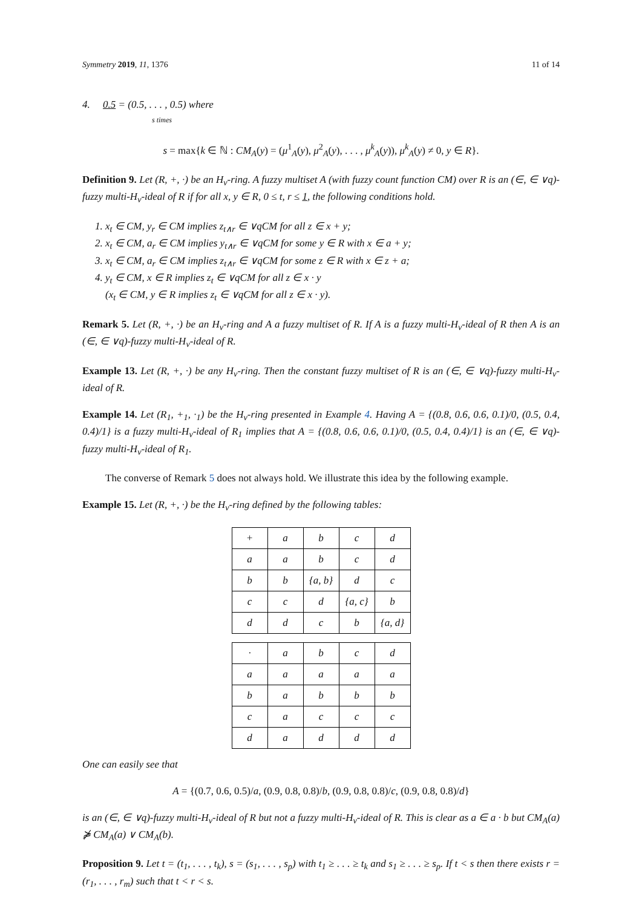Symmetry 2019, 11, 1376 11 of 14
4. 0.5 = (0.5, . . . , 0.5) where
s times
s = max{k ∈ ℕ : CM<sub>A</sub>(y) = (μ<sup>1</sup><sub>A</sub>(y), μ<sup>2</sup><sub>A</sub>(y), . . . , μ<sup>k</sup><sub>A</sub>(y)), μ<sup>k</sup><sub>A</sub>(y) ≠ 0, y ∈ R}.
Definition 9. Let (R, +, ·) be an H<sub>v</sub>-ring. A fuzzy multiset A (with fuzzy count function CM) over R is an (∈, ∈ ∨q)-fuzzy multi-H<sub>v</sub>-ideal of R if for all x, y ∈ R, 0 ≤ t, r ≤ 1, the following conditions hold.
1. x<sub>t</sub> ∈ CM, y<sub>r</sub> ∈ CM implies z<sub>t∧r</sub> ∈ ∨qCM for all z ∈ x + y;
2. x<sub>t</sub> ∈ CM, a<sub>r</sub> ∈ CM implies y<sub>t∧r</sub> ∈ ∨qCM for some y ∈ R with x ∈ a + y;
3. x<sub>t</sub> ∈ CM, a<sub>r</sub> ∈ CM implies z<sub>t∧r</sub> ∈ ∨qCM for some z ∈ R with x ∈ z + a;
4. y<sub>t</sub> ∈ CM, x ∈ R implies z<sub>t</sub> ∈ ∨qCM for all z ∈ x · y
(x<sub>t</sub> ∈ CM, y ∈ R implies z<sub>t</sub> ∈ ∨qCM for all z ∈ x · y).
Remark 5. Let (R, +, ·) be an H<sub>v</sub>-ring and A a fuzzy multiset of R. If A is a fuzzy multi-H<sub>v</sub>-ideal of R then A is an (∈, ∈ ∨q)-fuzzy multi-H<sub>v</sub>-ideal of R.
Example 13. Let (R, +, ·) be any H<sub>v</sub>-ring. Then the constant fuzzy multiset of R is an (∈, ∈ ∨q)-fuzzy multi-H<sub>v</sub>-ideal of R.
Example 14. Let (R<sub>1</sub>, +<sub>1</sub>, ·<sub>1</sub>) be the H<sub>v</sub>-ring presented in Example 4. Having A = {(0.8, 0.6, 0.6, 0.1)/0, (0.5, 0.4, 0.4)/1} is a fuzzy multi-H<sub>v</sub>-ideal of R<sub>1</sub> implies that A = {(0.8, 0.6, 0.6, 0.1)/0, (0.5, 0.4, 0.4)/1} is an (∈, ∈ ∨q)-fuzzy multi-H<sub>v</sub>-ideal of R<sub>1</sub>.
The converse of Remark 5 does not always hold. We illustrate this idea by the following example.
Example 15. Let (R, +, ·) be the H<sub>v</sub>-ring defined by the following tables:
| + | a | b | c | d |
| a | a | b | c | d |
| b | b | {a, b} | d | c |
| c | c | d | {a, c} | b |
| d | d | c | b | {a, d} |
| · | a | b | c | d |
| a | a | a | a | a |
| b | a | b | b | b |
| c | a | c | c | c |
| d | a | d | d | d |
One can easily see that
A = {(0.7, 0.6, 0.5)/a, (0.9, 0.8, 0.8)/b, (0.9, 0.8, 0.8)/c, (0.9, 0.8, 0.8)/d}
is an (∈, ∈ ∨q)-fuzzy multi-H<sub>v</sub>-ideal of R but not a fuzzy multi-H<sub>v</sub>-ideal of R. This is clear as a ∈ a · b but CM<sub>A</sub>(a) ⋡ CM<sub>A</sub>(a) ∨ CM<sub>A</sub>(b).
Proposition 9. Let t = (t<sub>1</sub>, . . . , t<sub>k</sub>), s = (s<sub>1</sub>, . . . , s<sub>p</sub>) with t<sub>1</sub> ≥ . . . ≥ t<sub>k</sub> and s<sub>1</sub> ≥ . . . ≥ s<sub>p</sub>. If t < s then there exists r = (r<sub>1</sub>, . . . , r<sub>m</sub>) such that t < r < s.